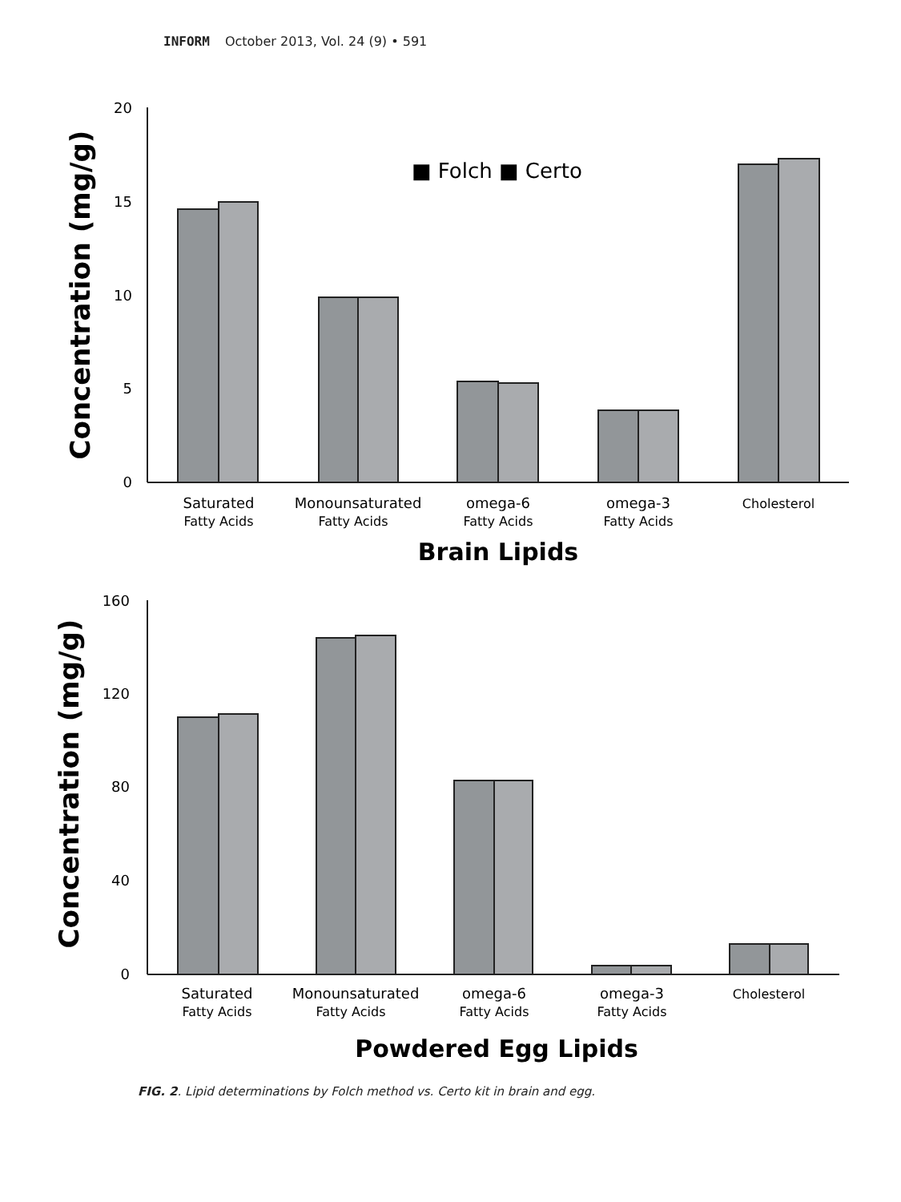INFORM October 2013, Vol. 24 (9) • 591
20
15
10
5
0
Concentration (mg/g)
■ Folch ■ Certo
Saturated
Fatty Acids
Monounsaturated
Fatty Acids
omega-6
Fatty Acids
omega-3
Fatty Acids
Cholesterol
Brain Lipids
160
120
80
40
0
Concentration (mg/g)
Saturated
Fatty Acids
Monounsaturated
Fatty Acids
omega-6
Fatty Acids
omega-3
Fatty Acids
Cholesterol
Powdered Egg Lipids
FIG. 2. Lipid determinations by Folch method vs. Certo kit in brain and egg.